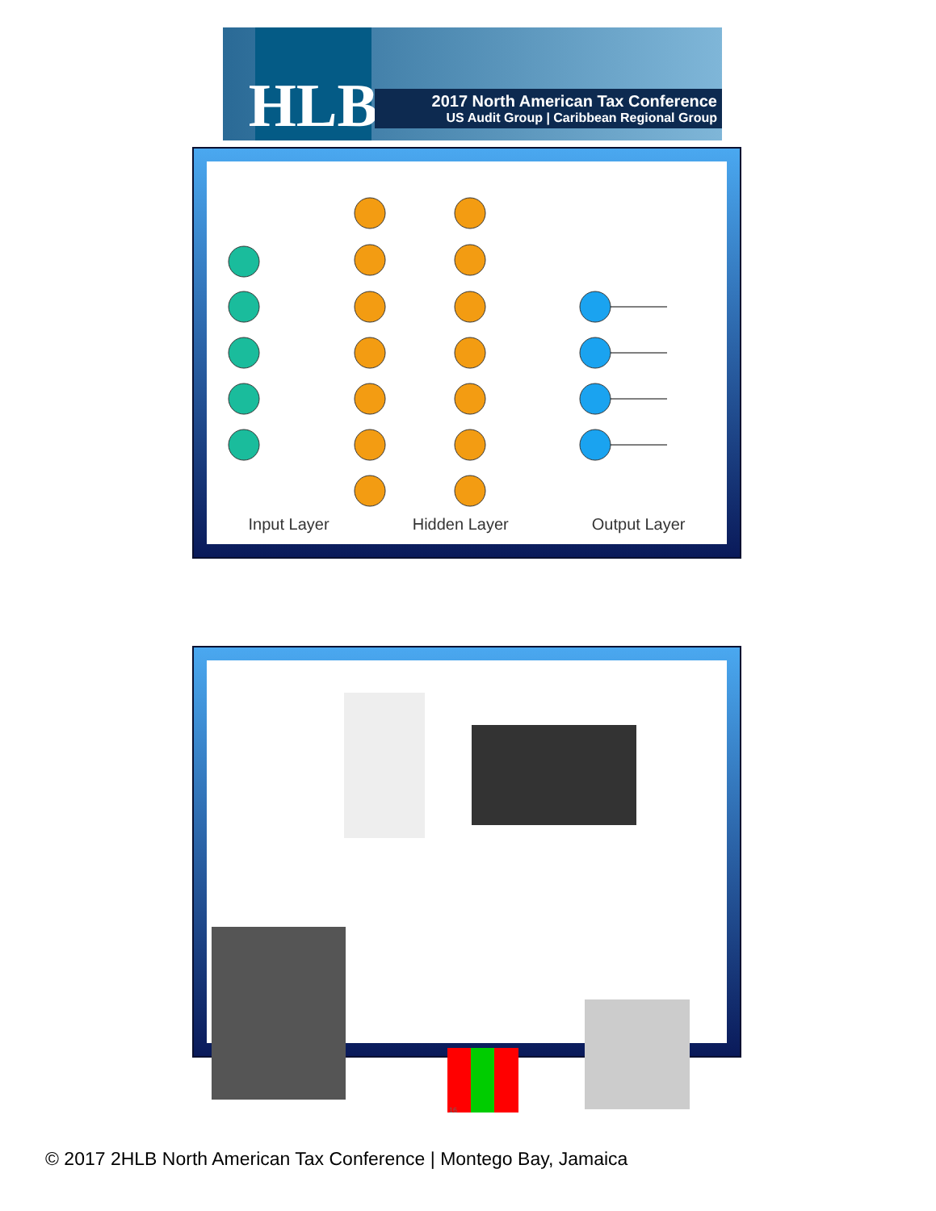HLB
2017 North American Tax Conference
US Audit Group | Caribbean Regional Group
Input Layer Hidden Layer Output Layer
16
© 2017 2HLB North American Tax Conference | Montego Bay, Jamaica